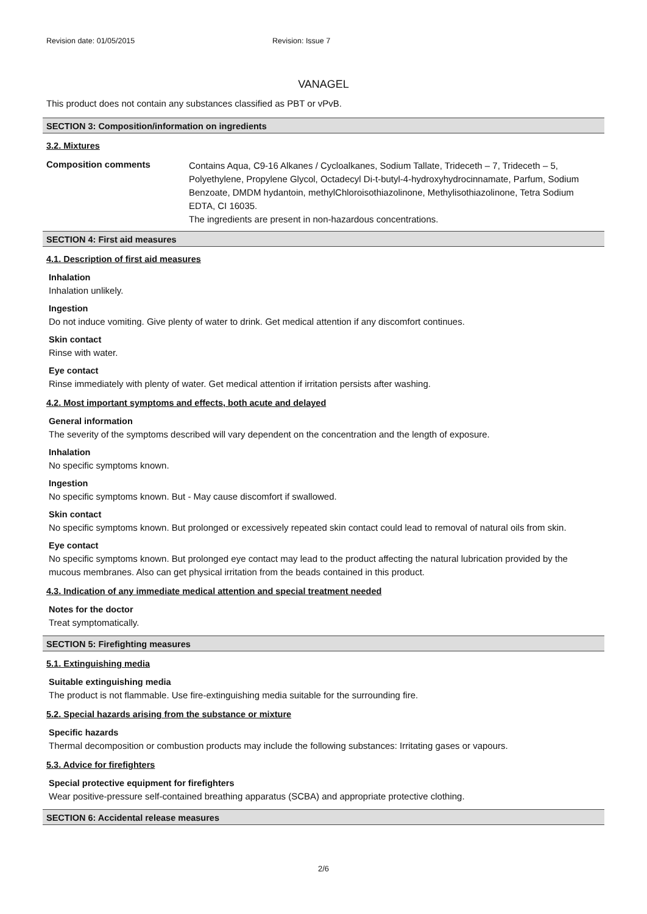Revision date: 01/05/2015 Revision: Issue 7
VANAGEL
This product does not contain any substances classified as PBT or vPvB.
SECTION 3: Composition/information on ingredients
3.2. Mixtures
Composition comments
Contains Aqua, C9-16 Alkanes / Cycloalkanes, Sodium Tallate, Trideceth – 7, Trideceth – 5, Polyethylene, Propylene Glycol, Octadecyl Di-t-butyl-4-hydroxyhydrocinnamate, Parfum, Sodium Benzoate, DMDM hydantoin, methylChloroisothiazolinone, Methylisothiazolinone, Tetra Sodium EDTA, CI 16035.
The ingredients are present in non-hazardous concentrations.
SECTION 4: First aid measures
4.1. Description of first aid measures
Inhalation
Inhalation unlikely.
Ingestion
Do not induce vomiting. Give plenty of water to drink. Get medical attention if any discomfort continues.
Skin contact
Rinse with water.
Eye contact
Rinse immediately with plenty of water. Get medical attention if irritation persists after washing.
4.2. Most important symptoms and effects, both acute and delayed
General information
The severity of the symptoms described will vary dependent on the concentration and the length of exposure.
Inhalation
No specific symptoms known.
Ingestion
No specific symptoms known. But - May cause discomfort if swallowed.
Skin contact
No specific symptoms known. But prolonged or excessively repeated skin contact could lead to removal of natural oils from skin.
Eye contact
No specific symptoms known. But prolonged eye contact may lead to the product affecting the natural lubrication provided by the mucous membranes. Also can get physical irritation from the beads contained in this product.
4.3. Indication of any immediate medical attention and special treatment needed
Notes for the doctor
Treat symptomatically.
SECTION 5: Firefighting measures
5.1. Extinguishing media
Suitable extinguishing media
The product is not flammable. Use fire-extinguishing media suitable for the surrounding fire.
5.2. Special hazards arising from the substance or mixture
Specific hazards
Thermal decomposition or combustion products may include the following substances: Irritating gases or vapours.
5.3. Advice for firefighters
Special protective equipment for firefighters
Wear positive-pressure self-contained breathing apparatus (SCBA) and appropriate protective clothing.
SECTION 6: Accidental release measures
2/6